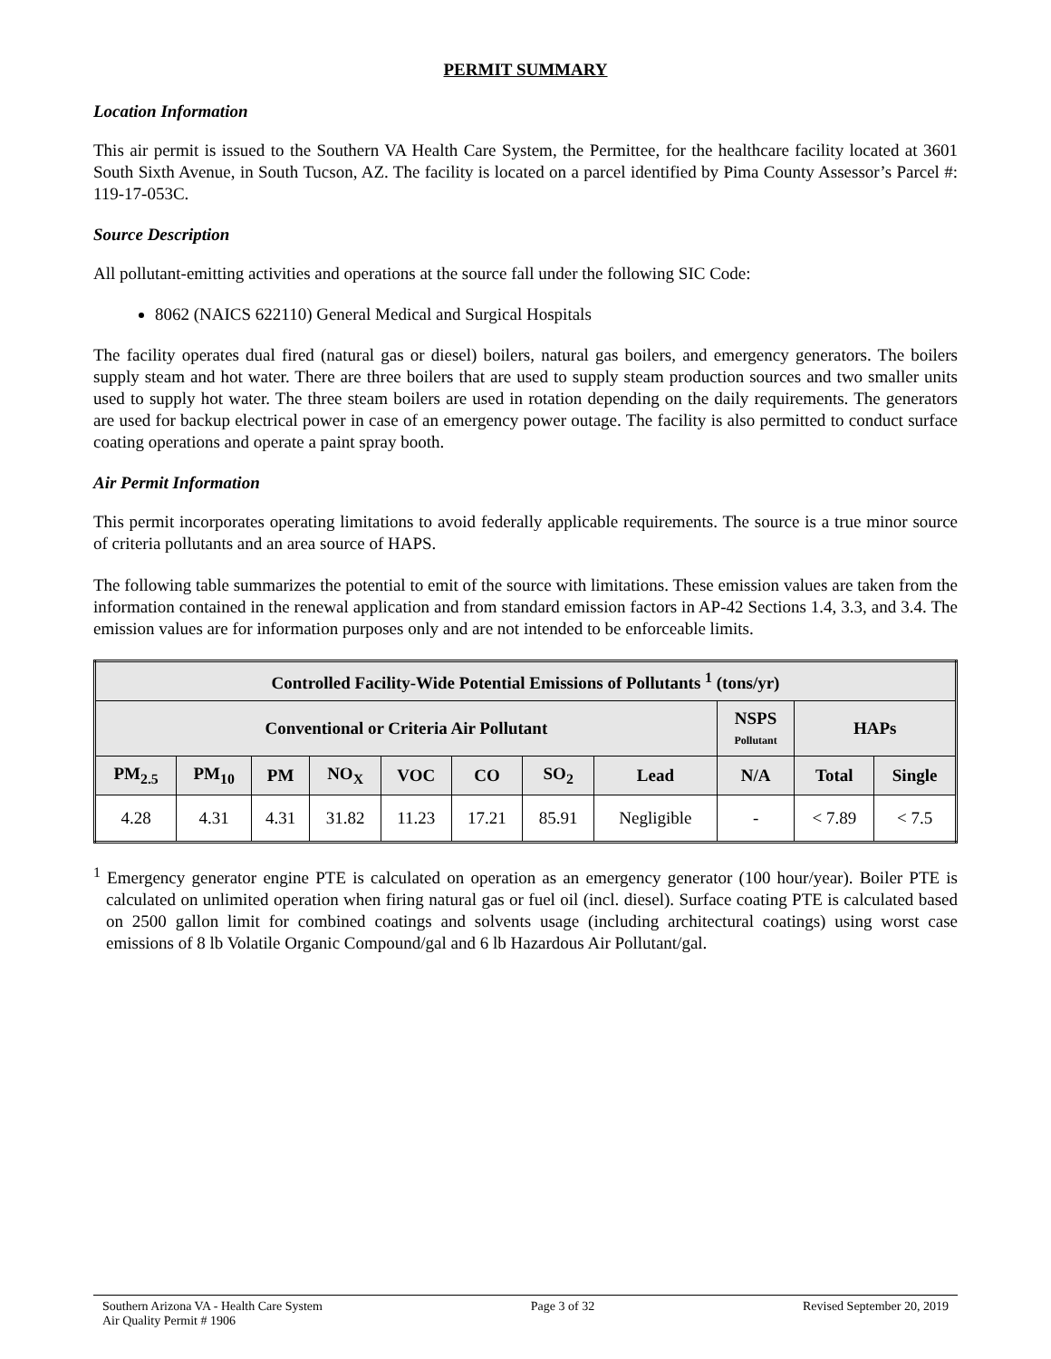PERMIT SUMMARY
Location Information
This air permit is issued to the Southern VA Health Care System, the Permittee, for the healthcare facility located at 3601 South Sixth Avenue, in South Tucson, AZ. The facility is located on a parcel identified by Pima County Assessor’s Parcel #: 119-17-053C.
Source Description
All pollutant-emitting activities and operations at the source fall under the following SIC Code:
8062 (NAICS 622110) General Medical and Surgical Hospitals
The facility operates dual fired (natural gas or diesel) boilers, natural gas boilers, and emergency generators. The boilers supply steam and hot water. There are three boilers that are used to supply steam production sources and two smaller units used to supply hot water. The three steam boilers are used in rotation depending on the daily requirements. The generators are used for backup electrical power in case of an emergency power outage. The facility is also permitted to conduct surface coating operations and operate a paint spray booth.
Air Permit Information
This permit incorporates operating limitations to avoid federally applicable requirements. The source is a true minor source of criteria pollutants and an area source of HAPS.
The following table summarizes the potential to emit of the source with limitations. These emission values are taken from the information contained in the renewal application and from standard emission factors in AP-42 Sections 1.4, 3.3, and 3.4. The emission values are for information purposes only and are not intended to be enforceable limits.
| Controlled Facility-Wide Potential Emissions of Pollutants <sup>1</sup> (tons/yr) | | | | | | | | | | |
| --- | --- | --- | --- | --- | --- | --- | --- | --- | --- | --- |
| Conventional or Criteria Air Pollutant | | | | | | | | NSPS Pollutant | HAPs | |
| PM<sub>2.5</sub> | PM<sub>10</sub> | PM | NO<sub>X</sub> | VOC | CO | SO<sub>2</sub> | Lead | N/A | Total | Single |
| 4.28 | 4.31 | 4.31 | 31.82 | 11.23 | 17.21 | 85.91 | Negligible | - | < 7.89 | < 7.5 |
<sup>1</sup> Emergency generator engine PTE is calculated on operation as an emergency generator (100 hour/year). Boiler PTE is calculated on unlimited operation when firing natural gas or fuel oil (incl. diesel). Surface coating PTE is calculated based on 2500 gallon limit for combined coatings and solvents usage (including architectural coatings) using worst case emissions of 8 lb Volatile Organic Compound/gal and 6 lb Hazardous Air Pollutant/gal.
Southern Arizona VA - Health Care System
Air Quality Permit # 1906
Page 3 of 32 Revised September 20, 2019